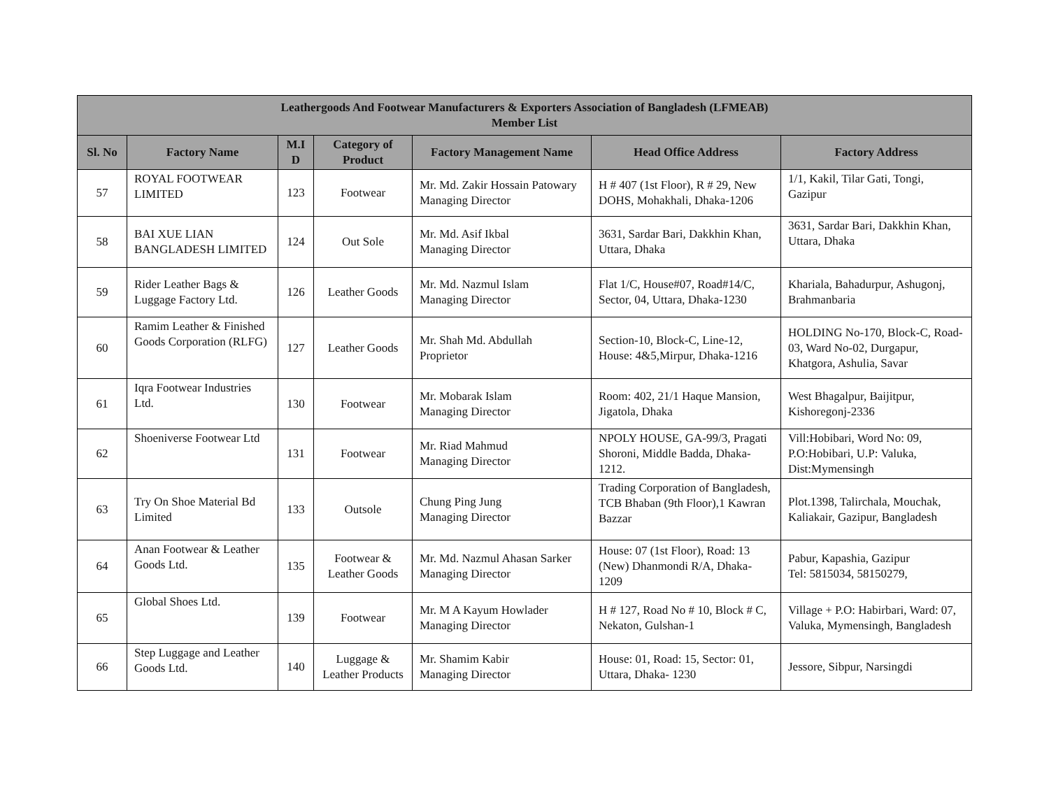| Leathergoods And Footwear Manufacturers & Exporters Association of Bangladesh (LFMEAB) Member List | | | | | | |
| --- | --- | --- | --- | --- | --- | --- |
| Sl. No | Factory Name | M.I D | Category of Product | Factory Management Name | Head Office Address | Factory Address |
| 57 | ROYAL FOOTWEAR LIMITED | 123 | Footwear | Mr. Md. Zakir Hossain Patowary Managing Director | H # 407 (1st Floor), R # 29, New DOHS, Mohakhali, Dhaka-1206 | 1/1, Kakil, Tilar Gati, Tongi, Gazipur |
| 58 | BAI XUE LIAN BANGLADESH LIMITED | 124 | Out Sole | Mr. Md. Asif Ikbal Managing Director | 3631, Sardar Bari, Dakkhin Khan, Uttara, Dhaka | 3631, Sardar Bari, Dakkhin Khan, Uttara, Dhaka |
| 59 | Rider Leather Bags & Luggage Factory Ltd. | 126 | Leather Goods | Mr. Md. Nazmul Islam Managing Director | Flat 1/C, House#07, Road#14/C, Sector, 04, Uttara, Dhaka-1230 | Khariala, Bahadurpur, Ashugonj, Brahmanbaria |
| 60 | Ramim Leather & Finished Goods Corporation (RLFG) | 127 | Leather Goods | Mr. Shah Md. Abdullah Proprietor | Section-10, Block-C, Line-12, House: 4&5,Mirpur, Dhaka-1216 | HOLDING No-170, Block-C, Road-03, Ward No-02, Durgapur, Khatgora, Ashulia, Savar |
| 61 | Iqra Footwear Industries Ltd. | 130 | Footwear | Mr. Mobarak Islam Managing Director | Room: 402, 21/1 Haque Mansion, Jigatola, Dhaka | West Bhagalpur, Baijitpur, Kishoregonj-2336 |
| 62 | Shoeniverse Footwear Ltd | 131 | Footwear | Mr. Riad Mahmud Managing Director | NPOLY HOUSE, GA-99/3, Pragati Shoroni, Middle Badda, Dhaka-1212. | Vill:Hobibari, Word No: 09, P.O:Hobibari, U.P: Valuka, Dist:Mymensingh |
| 63 | Try On Shoe Material Bd Limited | 133 | Outsole | Chung Ping Jung Managing Director | Trading Corporation of Bangladesh, TCB Bhaban (9th Floor),1 Kawran Bazzar | Plot.1398, Talirchala, Mouchak, Kaliakair, Gazipur, Bangladesh |
| 64 | Anan Footwear & Leather Goods Ltd. | 135 | Footwear & Leather Goods | Mr. Md. Nazmul Ahasan Sarker Managing Director | House: 07 (1st Floor), Road: 13 (New) Dhanmondi R/A, Dhaka-1209 | Pabur, Kapashia, Gazipur Tel: 5815034, 58150279, |
| 65 | Global Shoes Ltd. | 139 | Footwear | Mr. M A Kayum Howlader Managing Director | H # 127, Road No # 10, Block # C, Nekaton, Gulshan-1 | Village + P.O: Habirbari, Ward: 07, Valuka, Mymensingh, Bangladesh |
| 66 | Step Luggage and Leather Goods Ltd. | 140 | Luggage & Leather Products | Mr. Shamim Kabir Managing Director | House: 01, Road: 15, Sector: 01, Uttara, Dhaka- 1230 | Jessore, Sibpur, Narsingdi |